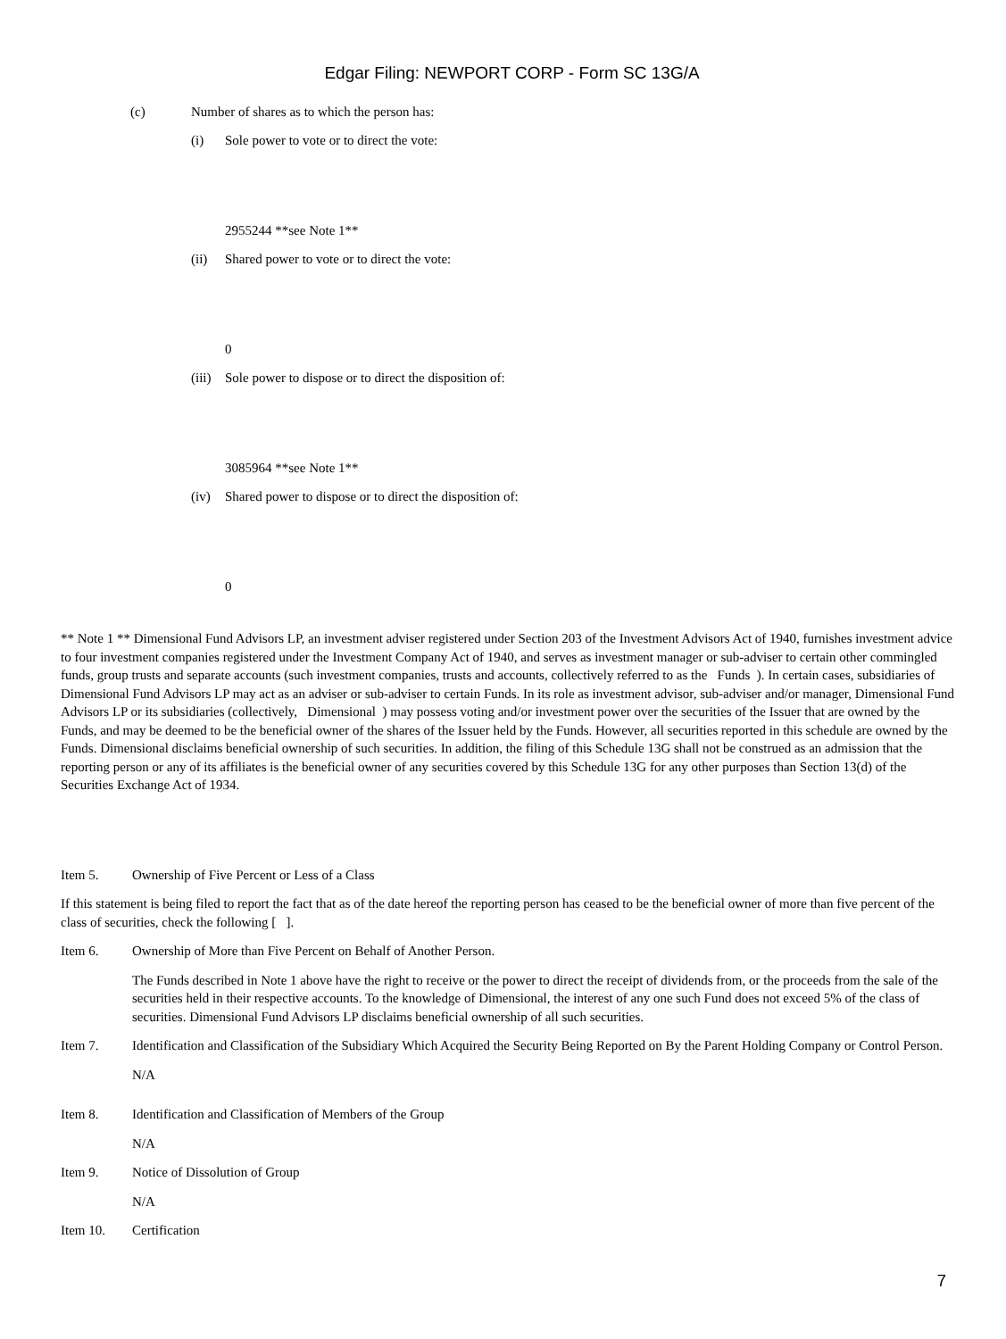Edgar Filing: NEWPORT CORP - Form SC 13G/A
(c) Number of shares as to which the person has:
(i) Sole power to vote or to direct the vote:
2955244 **see Note 1**
(ii) Shared power to vote or to direct the vote:
0
(iii) Sole power to dispose or to direct the disposition of:
3085964 **see Note 1**
(iv) Shared power to dispose or to direct the disposition of:
0
** Note 1 ** Dimensional Fund Advisors LP, an investment adviser registered under Section 203 of the Investment Advisors Act of 1940, furnishes investment advice to four investment companies registered under the Investment Company Act of 1940, and serves as investment manager or sub-adviser to certain other commingled funds, group trusts and separate accounts (such investment companies, trusts and accounts, collectively referred to as the Funds ). In certain cases, subsidiaries of Dimensional Fund Advisors LP may act as an adviser or sub-adviser to certain Funds. In its role as investment advisor, sub-adviser and/or manager, Dimensional Fund Advisors LP or its subsidiaries (collectively, Dimensional ) may possess voting and/or investment power over the securities of the Issuer that are owned by the Funds, and may be deemed to be the beneficial owner of the shares of the Issuer held by the Funds. However, all securities reported in this schedule are owned by the Funds. Dimensional disclaims beneficial ownership of such securities. In addition, the filing of this Schedule 13G shall not be construed as an admission that the reporting person or any of its affiliates is the beneficial owner of any securities covered by this Schedule 13G for any other purposes than Section 13(d) of the Securities Exchange Act of 1934.
Item 5. Ownership of Five Percent or Less of a Class
If this statement is being filed to report the fact that as of the date hereof the reporting person has ceased to be the beneficial owner of more than five percent of the class of securities, check the following [ ].
Item 6. Ownership of More than Five Percent on Behalf of Another Person.
The Funds described in Note 1 above have the right to receive or the power to direct the receipt of dividends from, or the proceeds from the sale of the securities held in their respective accounts. To the knowledge of Dimensional, the interest of any one such Fund does not exceed 5% of the class of securities. Dimensional Fund Advisors LP disclaims beneficial ownership of all such securities.
Item 7. Identification and Classification of the Subsidiary Which Acquired the Security Being Reported on By the Parent Holding Company or Control Person.
N/A
Item 8. Identification and Classification of Members of the Group
N/A
Item 9. Notice of Dissolution of Group
N/A
Item 10. Certification
7